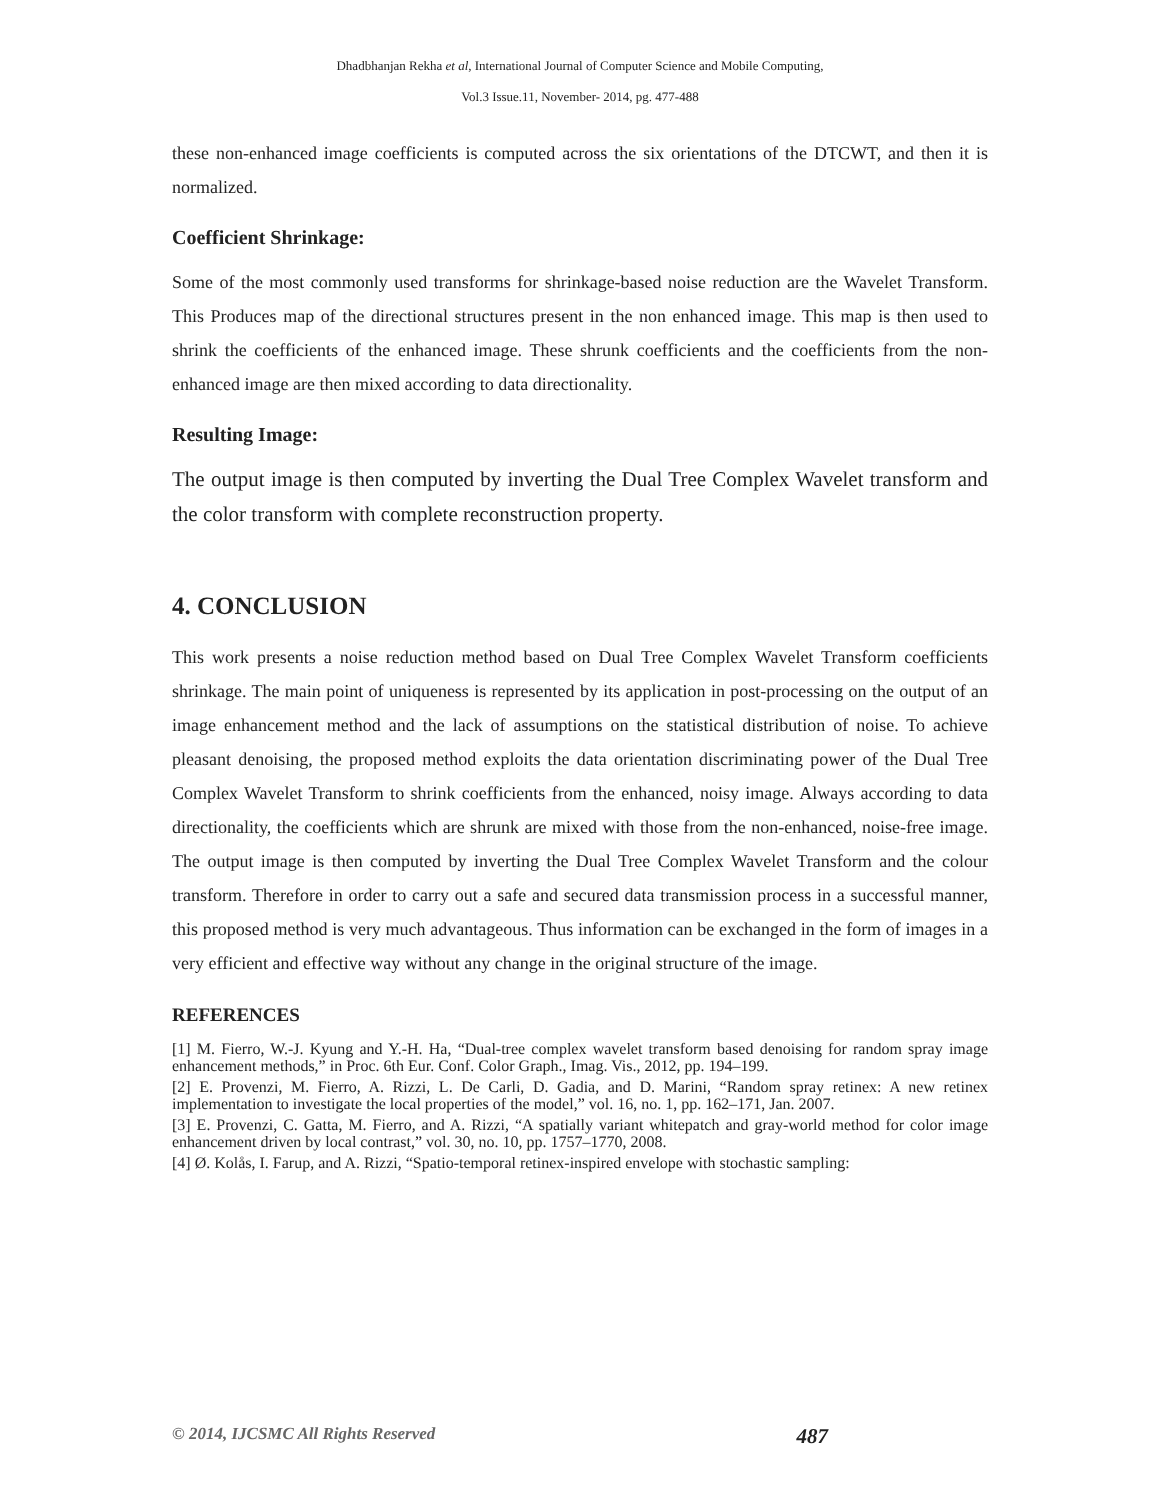Dhadbhanjan Rekha et al, International Journal of Computer Science and Mobile Computing,
Vol.3 Issue.11, November- 2014, pg. 477-488
these non-enhanced image coefficients is computed across the six orientations of the DTCWT, and then it is normalized.
Coefficient Shrinkage:
Some of the most commonly used transforms for shrinkage-based noise reduction are the Wavelet Transform. This Produces map of the directional structures present in the non enhanced image. This map is then used to shrink the coefficients of the enhanced image. These shrunk coefficients and the coefficients from the non-enhanced image are then mixed according to data directionality.
Resulting Image:
The output image is then computed by inverting the Dual Tree Complex Wavelet transform and the color transform with complete reconstruction property.
4. CONCLUSION
This work presents a noise reduction method based on Dual Tree Complex Wavelet Transform coefficients shrinkage. The main point of uniqueness is represented by its application in post-processing on the output of an image enhancement method and the lack of assumptions on the statistical distribution of noise. To achieve pleasant denoising, the proposed method exploits the data orientation discriminating power of the Dual Tree Complex Wavelet Transform to shrink coefficients from the enhanced, noisy image. Always according to data directionality, the coefficients which are shrunk are mixed with those from the non-enhanced, noise-free image. The output image is then computed by inverting the Dual Tree Complex Wavelet Transform and the colour transform. Therefore in order to carry out a safe and secured data transmission process in a successful manner, this proposed method is very much advantageous. Thus information can be exchanged in the form of images in a very efficient and effective way without any change in the original structure of the image.
REFERENCES
[1] M. Fierro, W.-J. Kyung and Y.-H. Ha, “Dual-tree complex wavelet transform based denoising for random spray image enhancement methods,” in Proc. 6th Eur. Conf. Color Graph., Imag. Vis., 2012, pp. 194–199.
[2] E. Provenzi, M. Fierro, A. Rizzi, L. De Carli, D. Gadia, and D. Marini, “Random spray retinex: A new retinex implementation to investigate the local properties of the model,” vol. 16, no. 1, pp. 162–171, Jan. 2007.
[3] E. Provenzi, C. Gatta, M. Fierro, and A. Rizzi, “A spatially variant whitepatch and gray-world method for color image enhancement driven by local contrast,” vol. 30, no. 10, pp. 1757–1770, 2008.
[4] Ø. Kolås, I. Farup, and A. Rizzi, “Spatio-temporal retinex-inspired envelope with stochastic sampling:
© 2014, IJCSMC All Rights Reserved 487